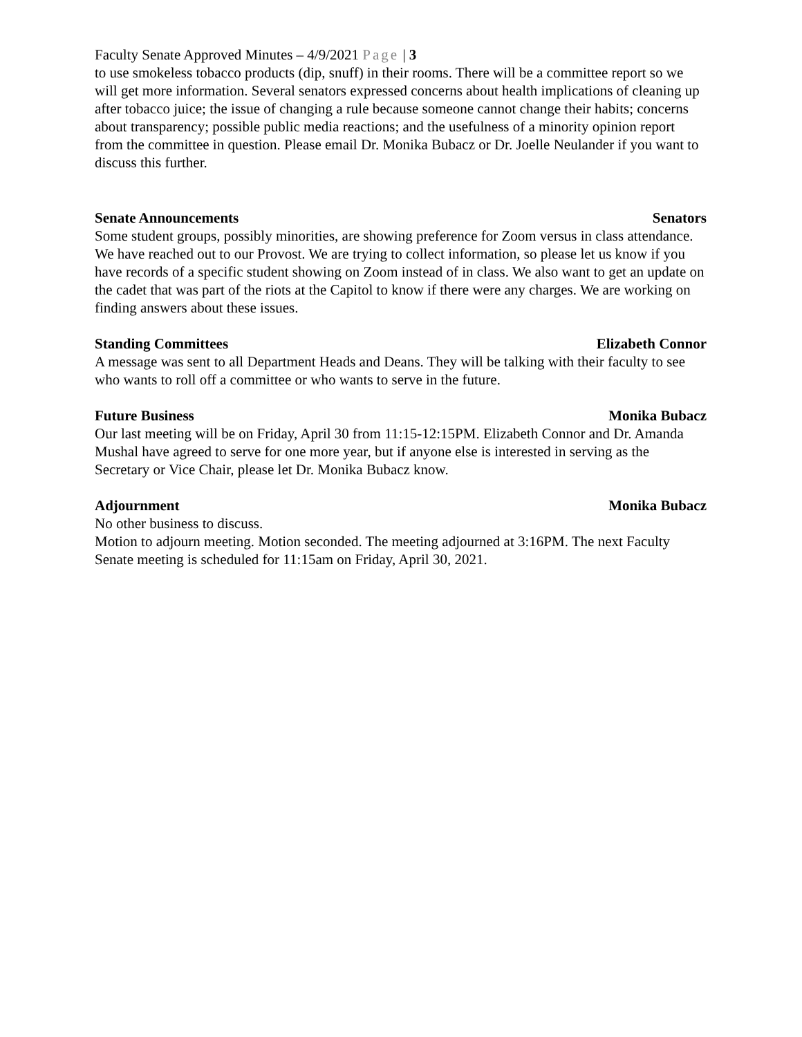Faculty Senate Approved Minutes – 4/9/2021 Page | 3
to use smokeless tobacco products (dip, snuff) in their rooms. There will be a committee report so we will get more information. Several senators expressed concerns about health implications of cleaning up after tobacco juice; the issue of changing a rule because someone cannot change their habits; concerns about transparency; possible public media reactions; and the usefulness of a minority opinion report from the committee in question. Please email Dr. Monika Bubacz or Dr. Joelle Neulander if you want to discuss this further.
Senate Announcements Senators
Some student groups, possibly minorities, are showing preference for Zoom versus in class attendance. We have reached out to our Provost. We are trying to collect information, so please let us know if you have records of a specific student showing on Zoom instead of in class. We also want to get an update on the cadet that was part of the riots at the Capitol to know if there were any charges. We are working on finding answers about these issues.
Standing Committees Elizabeth Connor
A message was sent to all Department Heads and Deans. They will be talking with their faculty to see who wants to roll off a committee or who wants to serve in the future.
Future Business Monika Bubacz
Our last meeting will be on Friday, April 30 from 11:15-12:15PM. Elizabeth Connor and Dr. Amanda Mushal have agreed to serve for one more year, but if anyone else is interested in serving as the Secretary or Vice Chair, please let Dr. Monika Bubacz know.
Adjournment Monika Bubacz
No other business to discuss.
Motion to adjourn meeting. Motion seconded. The meeting adjourned at 3:16PM. The next Faculty Senate meeting is scheduled for 11:15am on Friday, April 30, 2021.